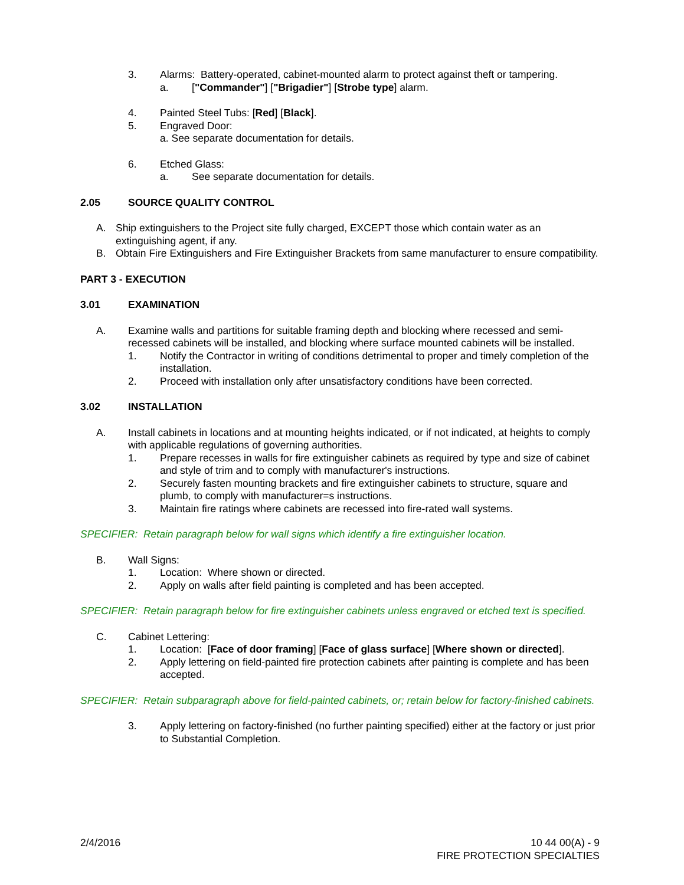3. Alarms: Battery-operated, cabinet-mounted alarm to protect against theft or tampering.
a. ["Commander"] ["Brigadier"] [Strobe type] alarm.
4. Painted Steel Tubs: [Red] [Black].
5. Engraved Door:
a. See separate documentation for details.
6. Etched Glass:
a. See separate documentation for details.
2.05 SOURCE QUALITY CONTROL
A. Ship extinguishers to the Project site fully charged, EXCEPT those which contain water as an extinguishing agent, if any.
B. Obtain Fire Extinguishers and Fire Extinguisher Brackets from same manufacturer to ensure compatibility.
PART 3 - EXECUTION
3.01 EXAMINATION
A. Examine walls and partitions for suitable framing depth and blocking where recessed and semi-recessed cabinets will be installed, and blocking where surface mounted cabinets will be installed.
1. Notify the Contractor in writing of conditions detrimental to proper and timely completion of the installation.
2. Proceed with installation only after unsatisfactory conditions have been corrected.
3.02 INSTALLATION
A. Install cabinets in locations and at mounting heights indicated, or if not indicated, at heights to comply with applicable regulations of governing authorities.
1. Prepare recesses in walls for fire extinguisher cabinets as required by type and size of cabinet and style of trim and to comply with manufacturer's instructions.
2. Securely fasten mounting brackets and fire extinguisher cabinets to structure, square and plumb, to comply with manufacturer=s instructions.
3. Maintain fire ratings where cabinets are recessed into fire-rated wall systems.
SPECIFIER: Retain paragraph below for wall signs which identify a fire extinguisher location.
B. Wall Signs:
1. Location: Where shown or directed.
2. Apply on walls after field painting is completed and has been accepted.
SPECIFIER: Retain paragraph below for fire extinguisher cabinets unless engraved or etched text is specified.
C. Cabinet Lettering:
1. Location: [Face of door framing] [Face of glass surface] [Where shown or directed].
2. Apply lettering on field-painted fire protection cabinets after painting is complete and has been accepted.
SPECIFIER: Retain subparagraph above for field-painted cabinets, or; retain below for factory-finished cabinets.
3. Apply lettering on factory-finished (no further painting specified) either at the factory or just prior to Substantial Completion.
2/4/2016 10 44 00(A) - 9
FIRE PROTECTION SPECIALTIES